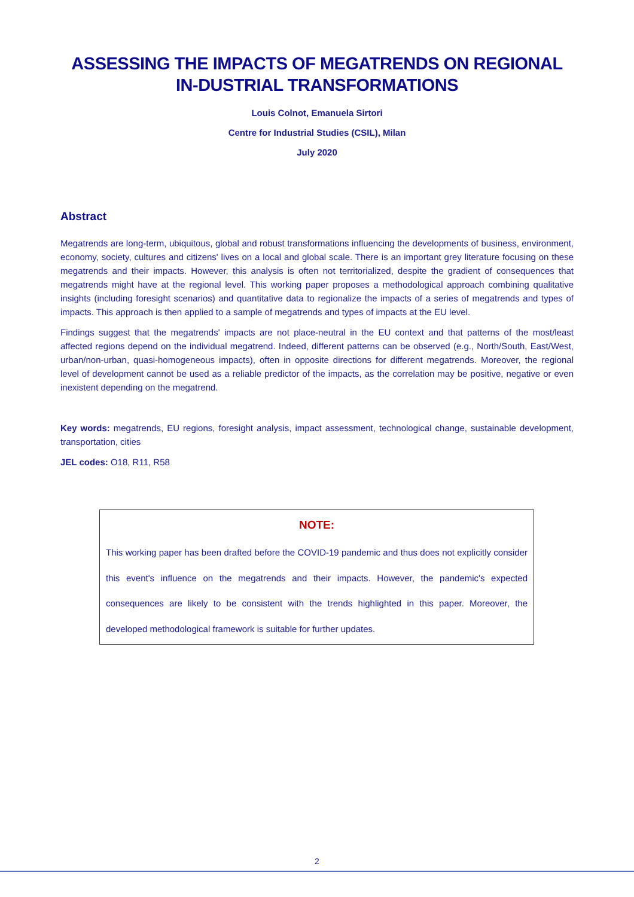ASSESSING THE IMPACTS OF MEGATRENDS ON REGIONAL IN-DUSTRIAL TRANSFORMATIONS
Louis Colnot, Emanuela Sirtori
Centre for Industrial Studies (CSIL), Milan
July 2020
Abstract
Megatrends are long-term, ubiquitous, global and robust transformations influencing the developments of business, environment, economy, society, cultures and citizens' lives on a local and global scale. There is an important grey literature focusing on these megatrends and their impacts. However, this analysis is often not territorialized, despite the gradient of consequences that megatrends might have at the regional level. This working paper proposes a methodological approach combining qualitative insights (including foresight scenarios) and quantitative data to regionalize the impacts of a series of megatrends and types of impacts. This approach is then applied to a sample of megatrends and types of impacts at the EU level.
Findings suggest that the megatrends' impacts are not place-neutral in the EU context and that patterns of the most/least affected regions depend on the individual megatrend. Indeed, different patterns can be observed (e.g., North/South, East/West, urban/non-urban, quasi-homogeneous impacts), often in opposite directions for different megatrends. Moreover, the regional level of development cannot be used as a reliable predictor of the impacts, as the correlation may be positive, negative or even inexistent depending on the megatrend.
Key words: megatrends, EU regions, foresight analysis, impact assessment, technological change, sustainable development, transportation, cities
JEL codes: O18, R11, R58
NOTE:
This working paper has been drafted before the COVID-19 pandemic and thus does not explicitly consider this event's influence on the megatrends and their impacts. However, the pandemic's expected consequences are likely to be consistent with the trends highlighted in this paper. Moreover, the developed methodological framework is suitable for further updates.
2